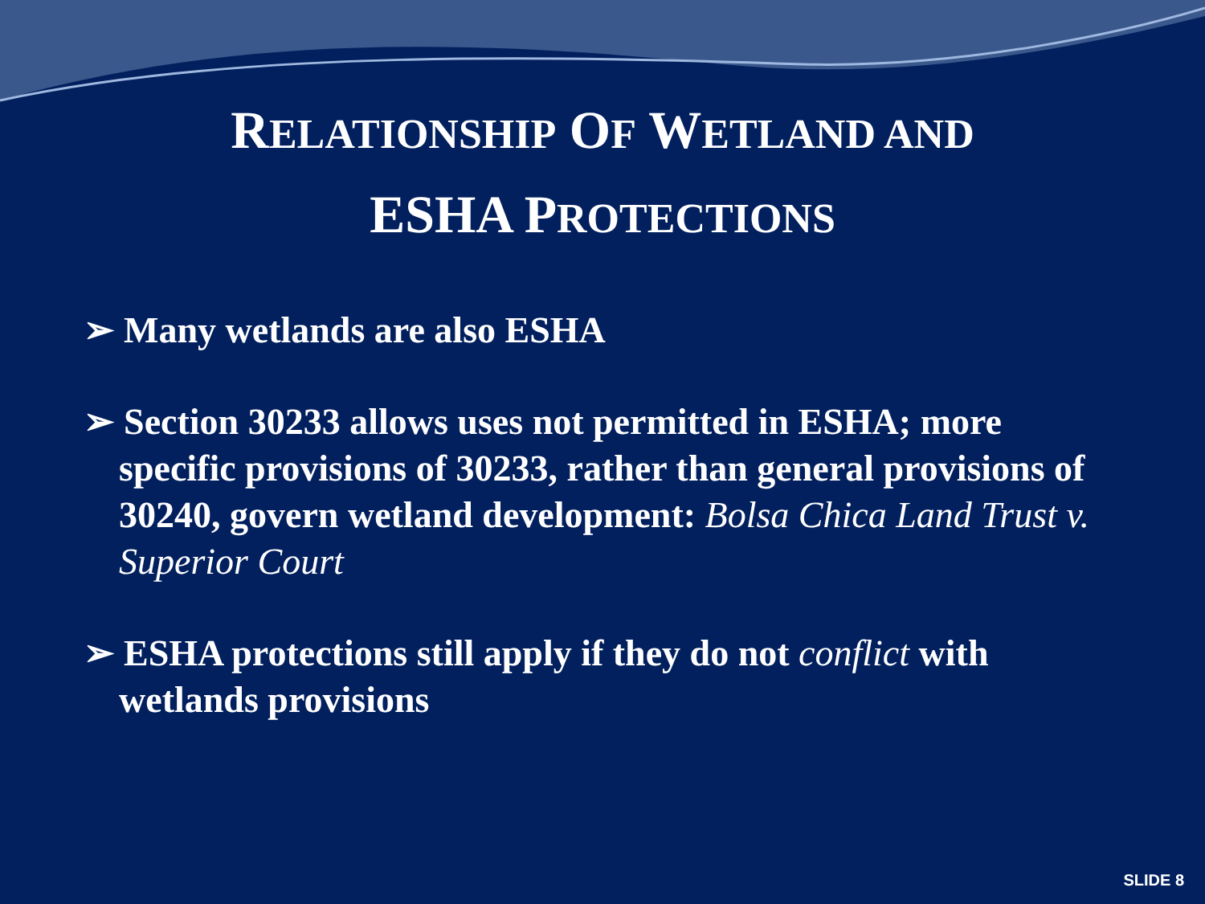RELATIONSHIP OF WETLAND AND
ESHA PROTECTIONS
➢ Many wetlands are also ESHA
➢ Section 30233 allows uses not permitted in ESHA; more specific provisions of 30233, rather than general provisions of 30240, govern wetland development: Bolsa Chica Land Trust v. Superior Court
➢ ESHA protections still apply if they do not conflict with wetlands provisions
SLIDE 8